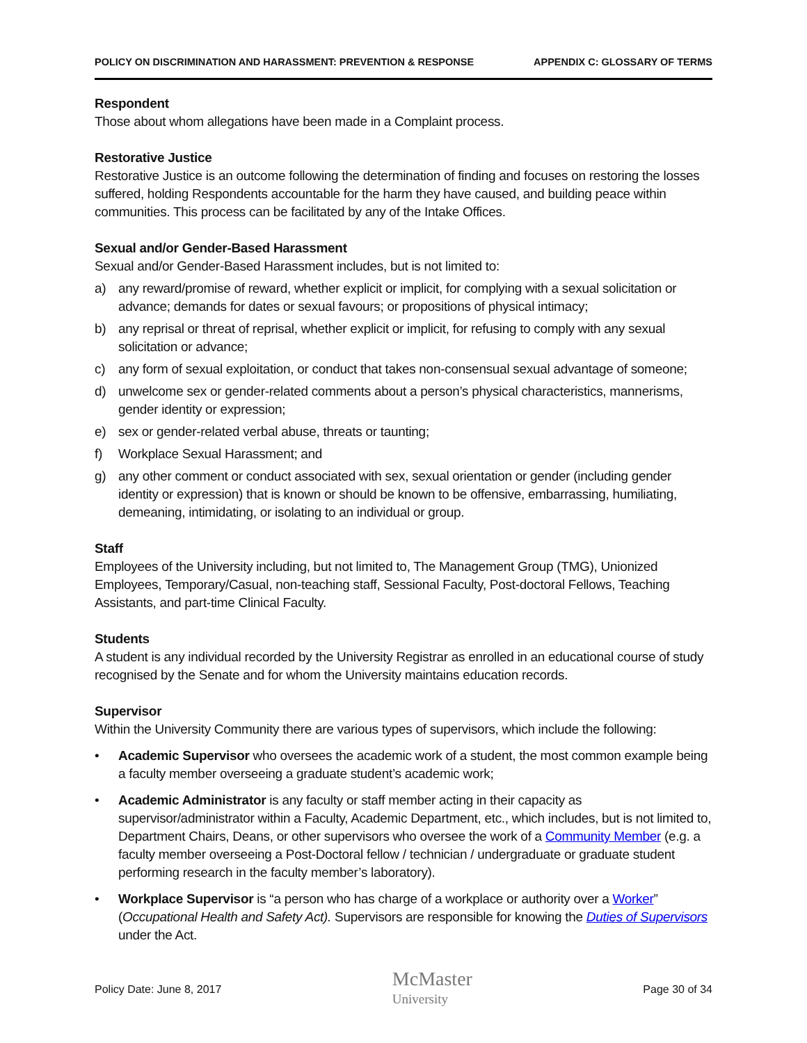POLICY ON DISCRIMINATION AND HARASSMENT: PREVENTION & RESPONSE APPENDIX C: GLOSSARY OF TERMS
Respondent
Those about whom allegations have been made in a Complaint process.
Restorative Justice
Restorative Justice is an outcome following the determination of finding and focuses on restoring the losses suffered, holding Respondents accountable for the harm they have caused, and building peace within communities. This process can be facilitated by any of the Intake Offices.
Sexual and/or Gender-Based Harassment
Sexual and/or Gender-Based Harassment includes, but is not limited to:
a) any reward/promise of reward, whether explicit or implicit, for complying with a sexual solicitation or advance; demands for dates or sexual favours; or propositions of physical intimacy;
b) any reprisal or threat of reprisal, whether explicit or implicit, for refusing to comply with any sexual solicitation or advance;
c) any form of sexual exploitation, or conduct that takes non-consensual sexual advantage of someone;
d) unwelcome sex or gender-related comments about a person’s physical characteristics, mannerisms, gender identity or expression;
e) sex or gender-related verbal abuse, threats or taunting;
f) Workplace Sexual Harassment; and
g) any other comment or conduct associated with sex, sexual orientation or gender (including gender identity or expression) that is known or should be known to be offensive, embarrassing, humiliating, demeaning, intimidating, or isolating to an individual or group.
Staff
Employees of the University including, but not limited to, The Management Group (TMG), Unionized Employees, Temporary/Casual, non-teaching staff, Sessional Faculty, Post-doctoral Fellows, Teaching Assistants, and part-time Clinical Faculty.
Students
A student is any individual recorded by the University Registrar as enrolled in an educational course of study recognised by the Senate and for whom the University maintains education records.
Supervisor
Within the University Community there are various types of supervisors, which include the following:
• Academic Supervisor who oversees the academic work of a student, the most common example being a faculty member overseeing a graduate student’s academic work;
• Academic Administrator is any faculty or staff member acting in their capacity as supervisor/administrator within a Faculty, Academic Department, etc., which includes, but is not limited to, Department Chairs, Deans, or other supervisors who oversee the work of a Community Member (e.g. a faculty member overseeing a Post-Doctoral fellow / technician / undergraduate or graduate student performing research in the faculty member’s laboratory).
• Workplace Supervisor is “a person who has charge of a workplace or authority over a Worker” (Occupational Health and Safety Act). Supervisors are responsible for knowing the Duties of Supervisors under the Act.
Policy Date: June 8, 2017 McMaster
University Page 30 of 34